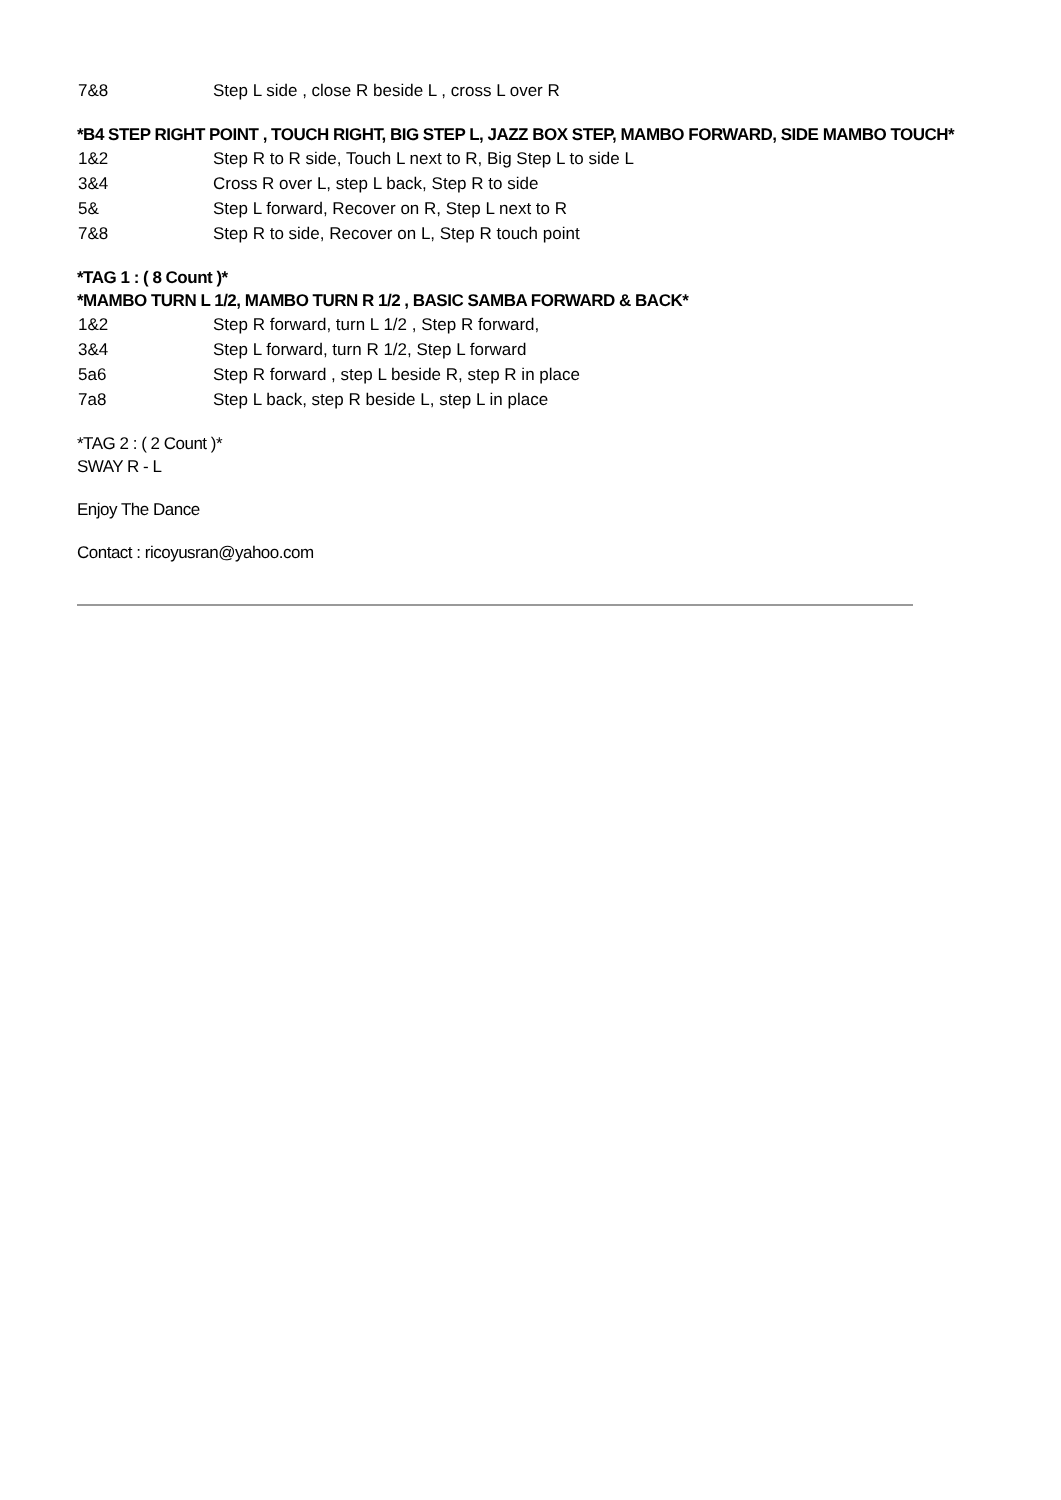7&8 Step L side , close R beside L , cross L over R
*B4 STEP RIGHT POINT , TOUCH RIGHT, BIG STEP L, JAZZ BOX STEP, MAMBO FORWARD, SIDE MAMBO TOUCH*
1&2 Step R to R side, Touch L next to R, Big Step L to side L
3&4 Cross R over L, step L back, Step R to side
5& Step L forward, Recover on R, Step L next to R
7&8 Step R to side, Recover on L, Step R touch point
*TAG 1 : ( 8 Count )*
*MAMBO TURN L 1/2, MAMBO TURN R 1/2 , BASIC SAMBA FORWARD & BACK*
1&2 Step R forward, turn L 1/2 , Step R forward,
3&4 Step L forward, turn R 1/2, Step L forward
5a6 Step R forward , step L beside R, step R in place
7a8 Step L back, step R beside L, step L in place
*TAG 2 : ( 2 Count )*
SWAY R - L
Enjoy The Dance
Contact : ricoyusran@yahoo.com